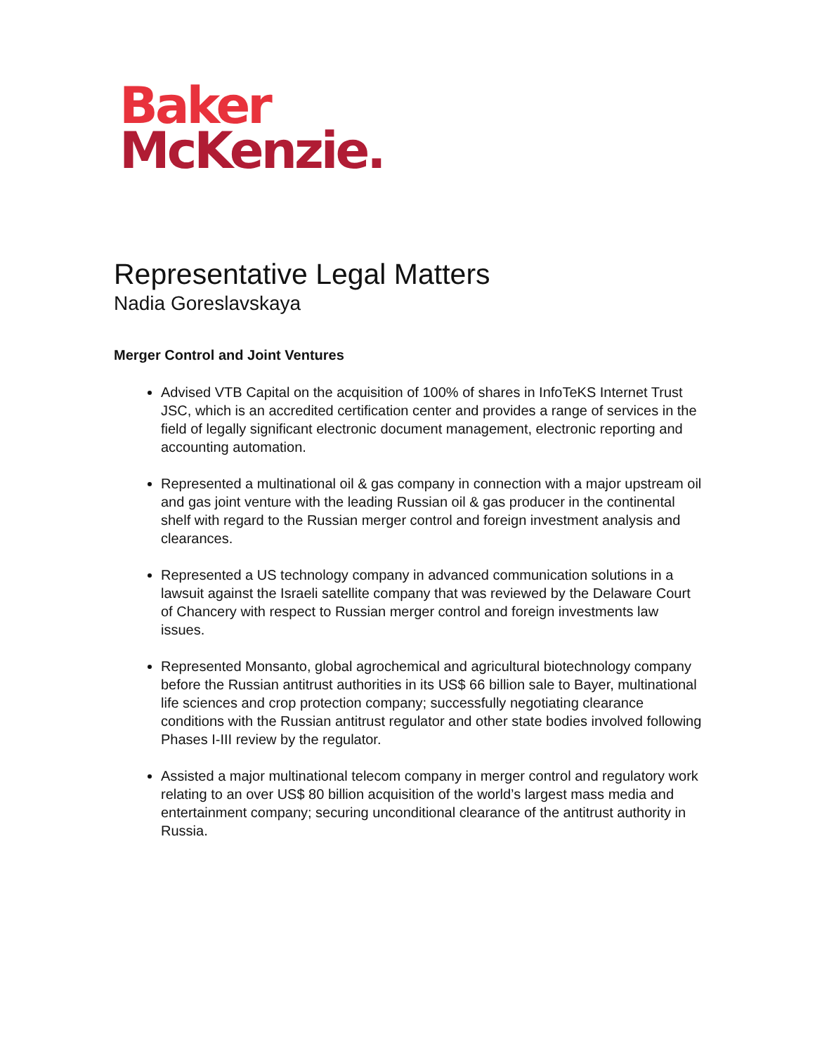Baker
McKenzie.
Representative Legal Matters
Nadia Goreslavskaya
Merger Control and Joint Ventures
Advised VTB Capital on the acquisition of 100% of shares in InfoTeKS Internet Trust JSC, which is an accredited certification center and provides a range of services in the field of legally significant electronic document management, electronic reporting and accounting automation.
Represented a multinational oil & gas company in connection with a major upstream oil and gas joint venture with the leading Russian oil & gas producer in the continental shelf with regard to the Russian merger control and foreign investment analysis and clearances.
Represented a US technology company in advanced communication solutions in a lawsuit against the Israeli satellite company that was reviewed by the Delaware Court of Chancery with respect to Russian merger control and foreign investments law issues.
Represented Monsanto, global agrochemical and agricultural biotechnology company before the Russian antitrust authorities in its US$ 66 billion sale to Bayer, multinational life sciences and crop protection company; successfully negotiating clearance conditions with the Russian antitrust regulator and other state bodies involved following Phases I-III review by the regulator.
Assisted a major multinational telecom company in merger control and regulatory work relating to an over US$ 80 billion acquisition of the world’s largest mass media and entertainment company; securing unconditional clearance of the antitrust authority in Russia.